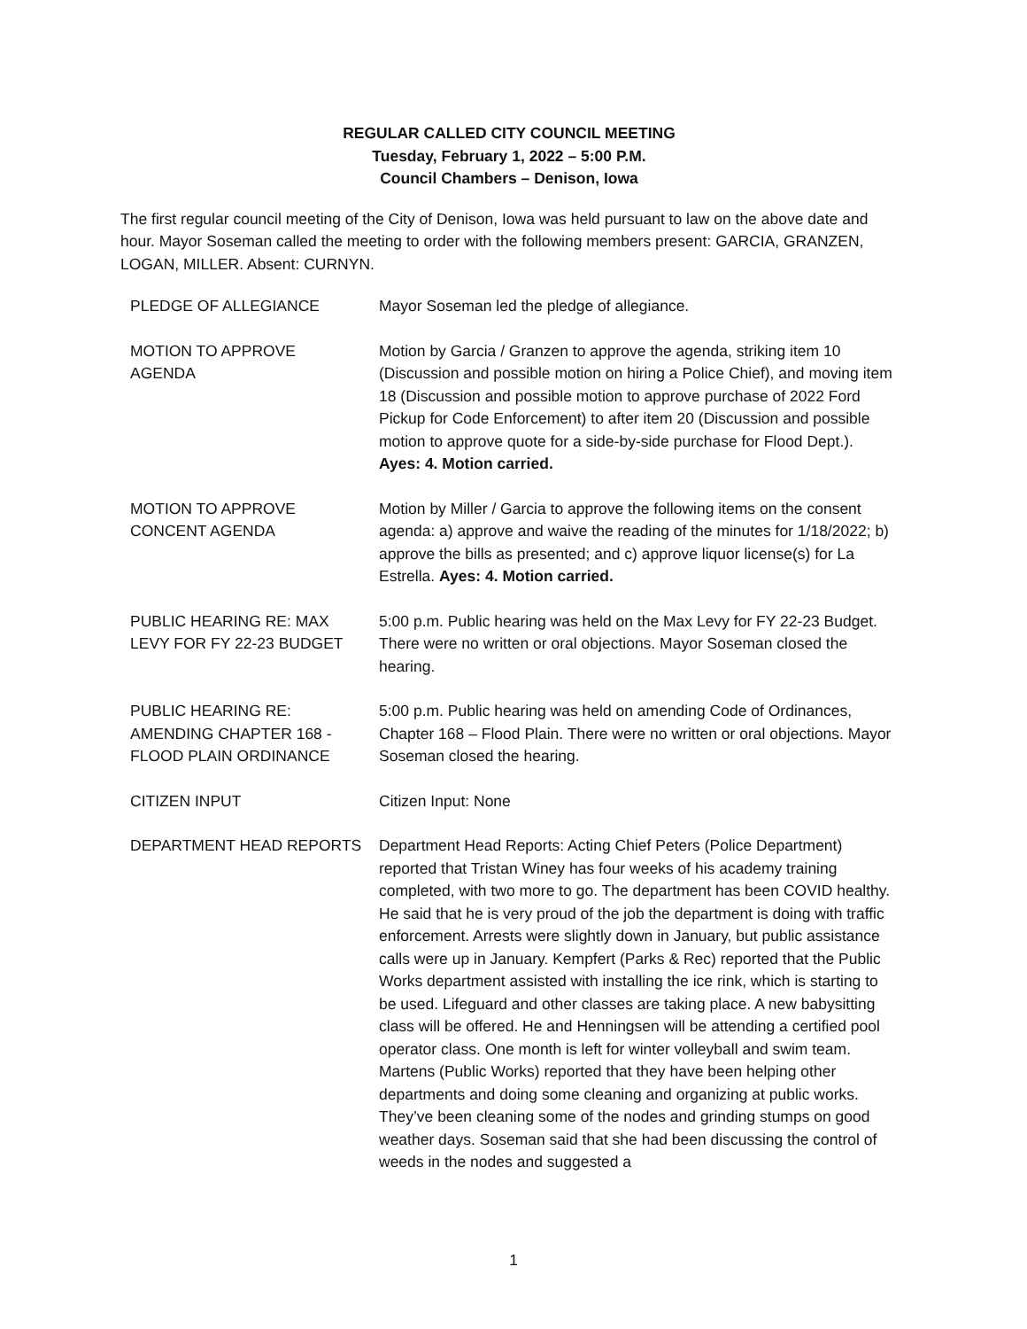REGULAR CALLED CITY COUNCIL MEETING
Tuesday, February 1, 2022 – 5:00 P.M.
Council Chambers – Denison, Iowa
The first regular council meeting of the City of Denison, Iowa was held pursuant to law on the above date and hour. Mayor Soseman called the meeting to order with the following members present: GARCIA, GRANZEN, LOGAN, MILLER. Absent: CURNYN.
PLEDGE OF ALLEGIANCE Mayor Soseman led the pledge of allegiance.
MOTION TO APPROVE
AGENDA
Motion by Garcia / Granzen to approve the agenda, striking item 10 (Discussion and possible motion on hiring a Police Chief), and moving item 18 (Discussion and possible motion to approve purchase of 2022 Ford Pickup for Code Enforcement) to after item 20 (Discussion and possible motion to approve quote for a side-by-side purchase for Flood Dept.). Ayes: 4. Motion carried.
MOTION TO APPROVE
CONCENT AGENDA
Motion by Miller / Garcia to approve the following items on the consent agenda: a) approve and waive the reading of the minutes for 1/18/2022; b) approve the bills as presented; and c) approve liquor license(s) for La Estrella. Ayes: 4. Motion carried.
PUBLIC HEARING RE: MAX
LEVY FOR FY 22-23 BUDGET
5:00 p.m. Public hearing was held on the Max Levy for FY 22-23 Budget. There were no written or oral objections. Mayor Soseman closed the hearing.
PUBLIC HEARING RE:
AMENDING CHAPTER 168 -
FLOOD PLAIN ORDINANCE
5:00 p.m. Public hearing was held on amending Code of Ordinances, Chapter 168 – Flood Plain. There were no written or oral objections. Mayor Soseman closed the hearing.
CITIZEN INPUT Citizen Input: None
DEPARTMENT HEAD REPORTS Department Head Reports: Acting Chief Peters (Police Department) reported that Tristan Winey has four weeks of his academy training completed, with two more to go. The department has been COVID healthy. He said that he is very proud of the job the department is doing with traffic enforcement. Arrests were slightly down in January, but public assistance calls were up in January. Kempfert (Parks & Rec) reported that the Public Works department assisted with installing the ice rink, which is starting to be used. Lifeguard and other classes are taking place. A new babysitting class will be offered. He and Henningsen will be attending a certified pool operator class. One month is left for winter volleyball and swim team. Martens (Public Works) reported that they have been helping other departments and doing some cleaning and organizing at public works. They’ve been cleaning some of the nodes and grinding stumps on good weather days. Soseman said that she had been discussing the control of weeds in the nodes and suggested a
1